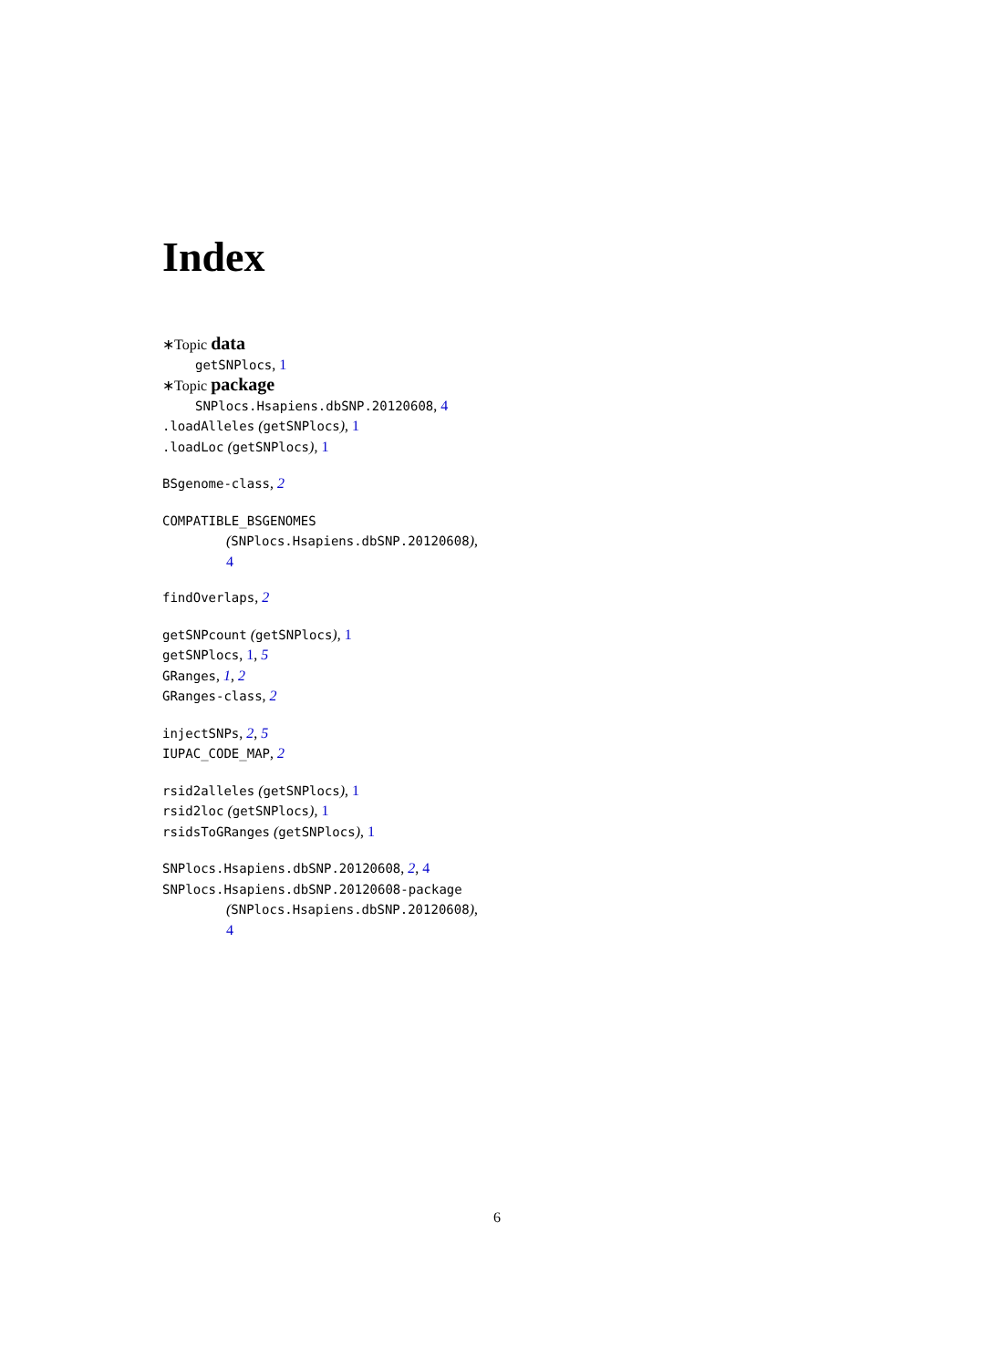Index
∗Topic data
getSNPlocs, 1
∗Topic package
SNPlocs.Hsapiens.dbSNP.20120608, 4
.loadAlleles (getSNPlocs), 1
.loadLoc (getSNPlocs), 1
BSgenome-class, 2
COMPATIBLE_BSGENOMES
(SNPlocs.Hsapiens.dbSNP.20120608),
4
findOverlaps, 2
getSNPcount (getSNPlocs), 1
getSNPlocs, 1, 5
GRanges, 1, 2
GRanges-class, 2
injectSNPs, 2, 5
IUPAC_CODE_MAP, 2
rsid2alleles (getSNPlocs), 1
rsid2loc (getSNPlocs), 1
rsidsToGRanges (getSNPlocs), 1
SNPlocs.Hsapiens.dbSNP.20120608, 2, 4
SNPlocs.Hsapiens.dbSNP.20120608-package
(SNPlocs.Hsapiens.dbSNP.20120608),
4
6